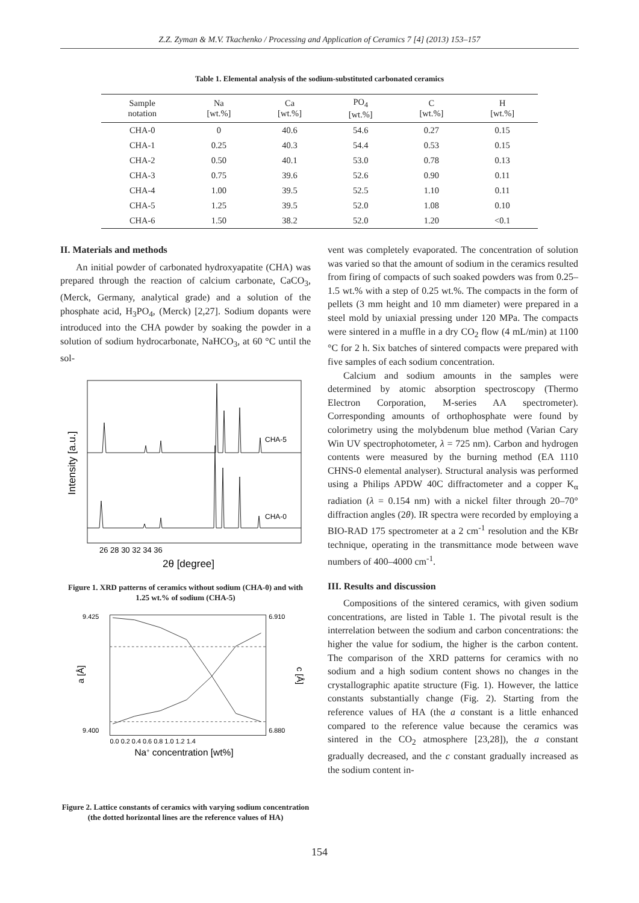Z.Z. Zyman & M.V. Tkachenko / Processing and Application of Ceramics 7 [4] (2013) 153–157
Table 1. Elemental analysis of the sodium-substituted carbonated ceramics
| Sample notation | Na [wt.%] | Ca [wt.%] | PO<sub>4</sub> [wt.%] | C [wt.%] | H [wt.%] |
| --- | --- | --- | --- | --- | --- |
| CHA-0 | 0 | 40.6 | 54.6 | 0.27 | 0.15 |
| CHA-1 | 0.25 | 40.3 | 54.4 | 0.53 | 0.15 |
| CHA-2 | 0.50 | 40.1 | 53.0 | 0.78 | 0.13 |
| CHA-3 | 0.75 | 39.6 | 52.6 | 0.90 | 0.11 |
| CHA-4 | 1.00 | 39.5 | 52.5 | 1.10 | 0.11 |
| CHA-5 | 1.25 | 39.5 | 52.0 | 1.08 | 0.10 |
| CHA-6 | 1.50 | 38.2 | 52.0 | 1.20 | <0.1 |
II. Materials and methods
An initial powder of carbonated hydroxyapatite (CHA) was prepared through the reaction of calcium carbonate, CaCO<sub>3</sub>, (Merck, Germany, analytical grade) and a solution of the phosphate acid, H<sub>3</sub>PO<sub>4</sub>, (Merck) [2,27]. Sodium dopants were introduced into the CHA powder by soaking the powder in a solution of sodium hydrocarbonate, NaHCO<sub>3</sub>, at 60 °C until the sol-
CHA-5
CHA-0
26 28 30 32 34 36
2θ [degree]
Intensity [a.u.]
Figure 1. XRD patterns of ceramics without sodium (CHA-0) and with 1.25 wt.% of sodium (CHA-5)
9.425
9.400
6.910
6.880
0.0 0.2 0.4 0.6 0.8 1.0 1.2 1.4
Na+ concentration [wt%]
a [Å]
c [Å]
Figure 2. Lattice constants of ceramics with varying sodium concentration (the dotted horizontal lines are the reference values of HA)
vent was completely evaporated. The concentration of solution was varied so that the amount of sodium in the ceramics resulted from firing of compacts of such soaked powders was from 0.25–1.5 wt.% with a step of 0.25 wt.%. The compacts in the form of pellets (3 mm height and 10 mm diameter) were prepared in a steel mold by uniaxial pressing under 120 MPa. The compacts were sintered in a muffle in a dry CO<sub>2</sub> flow (4 mL/min) at 1100 °C for 2 h. Six batches of sintered compacts were prepared with five samples of each sodium concentration.
Calcium and sodium amounts in the samples were determined by atomic absorption spectroscopy (Thermo Electron Corporation, M-series AA spectrometer). Corresponding amounts of orthophosphate were found by colorimetry using the molybdenum blue method (Varian Cary Win UV spectrophotometer, λ = 725 nm). Carbon and hydrogen contents were measured by the burning method (EA 1110 CHNS-0 elemental analyser). Structural analysis was performed using a Philips APDW 40C diffractometer and a copper K<sub>α</sub> radiation (λ = 0.154 nm) with a nickel filter through 20–70° diffraction angles (2θ). IR spectra were recorded by employing a BIO-RAD 175 spectrometer at a 2 cm<sup>-1</sup> resolution and the KBr technique, operating in the transmittance mode between wave numbers of 400–4000 cm<sup>-1</sup>.
III. Results and discussion
Compositions of the sintered ceramics, with given sodium concentrations, are listed in Table 1. The pivotal result is the interrelation between the sodium and carbon concentrations: the higher the value for sodium, the higher is the carbon content. The comparison of the XRD patterns for ceramics with no sodium and a high sodium content shows no changes in the crystallographic apatite structure (Fig. 1). However, the lattice constants substantially change (Fig. 2). Starting from the reference values of HA (the a constant is a little enhanced compared to the reference value because the ceramics was sintered in the CO<sub>2</sub> atmosphere [23,28]), the a constant gradually decreased, and the c constant gradually increased as the sodium content in-
154